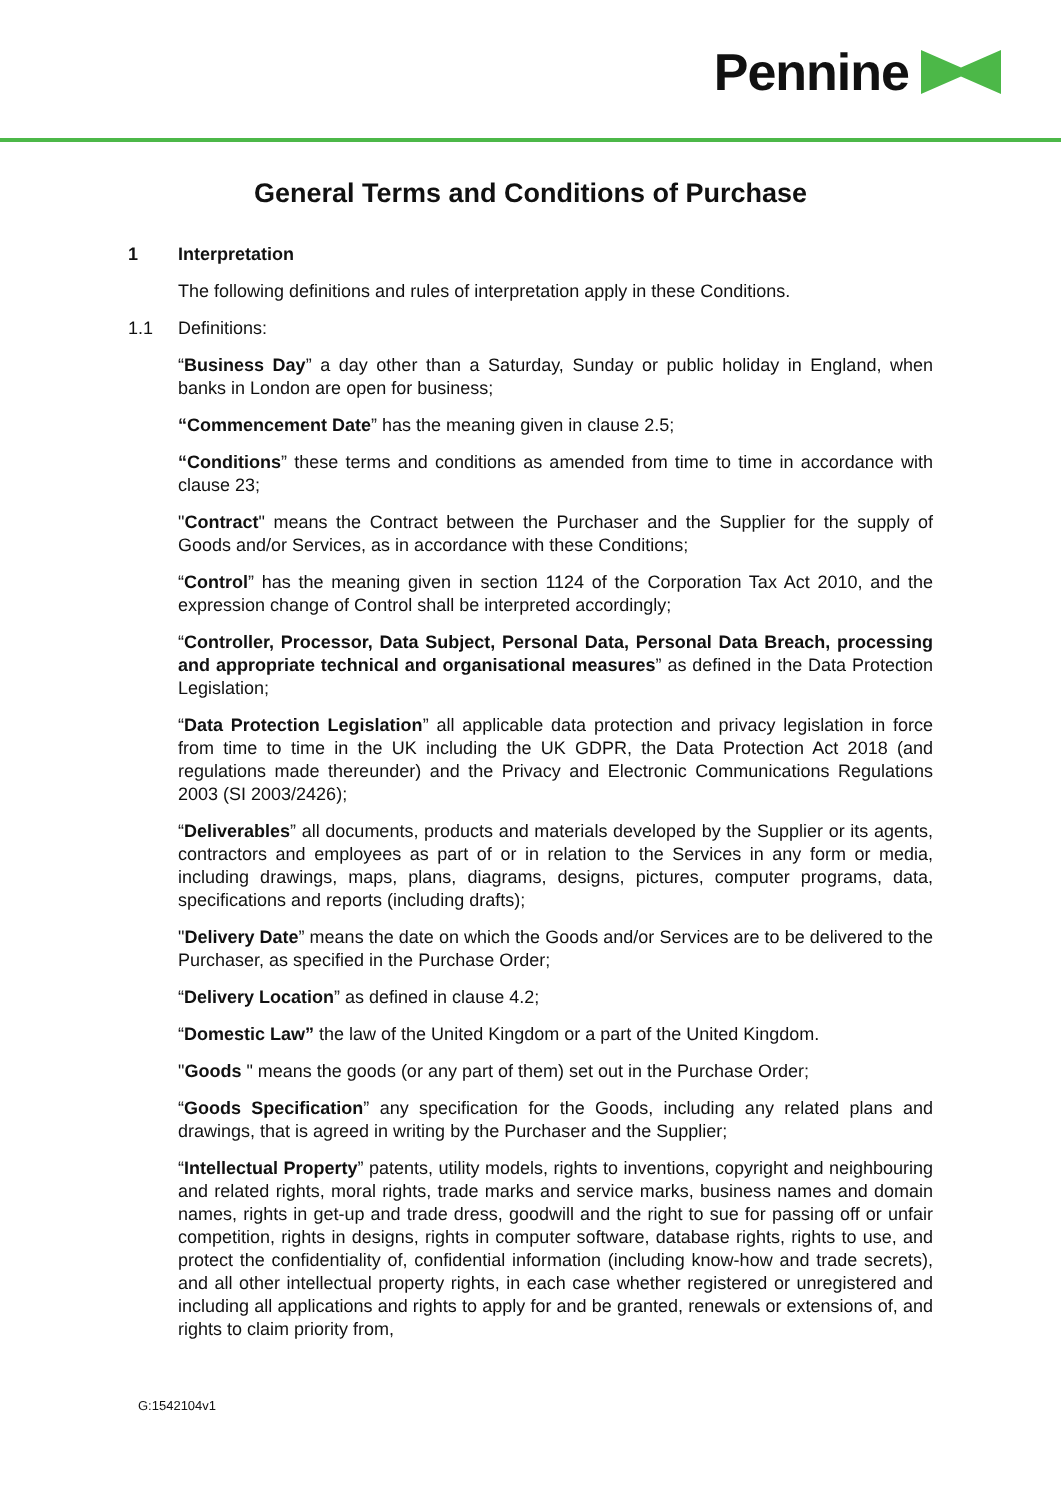Pennine
General Terms and Conditions of Purchase
1 Interpretation
The following definitions and rules of interpretation apply in these Conditions.
1.1
Definitions:
“Business Day” a day other than a Saturday, Sunday or public holiday in England, when banks in London are open for business;
“Commencement Date” has the meaning given in clause 2.5;
“Conditions” these terms and conditions as amended from time to time in accordance with clause 23;
"Contract" means the Contract between the Purchaser and the Supplier for the supply of Goods and/or Services, as in accordance with these Conditions;
“Control” has the meaning given in section 1124 of the Corporation Tax Act 2010, and the expression change of Control shall be interpreted accordingly;
“Controller, Processor, Data Subject, Personal Data, Personal Data Breach, processing and appropriate technical and organisational measures” as defined in the Data Protection Legislation;
“Data Protection Legislation” all applicable data protection and privacy legislation in force from time to time in the UK including the UK GDPR, the Data Protection Act 2018 (and regulations made thereunder) and the Privacy and Electronic Communications Regulations 2003 (SI 2003/2426);
“Deliverables” all documents, products and materials developed by the Supplier or its agents, contractors and employees as part of or in relation to the Services in any form or media, including drawings, maps, plans, diagrams, designs, pictures, computer programs, data, specifications and reports (including drafts);
"Delivery Date” means the date on which the Goods and/or Services are to be delivered to the Purchaser, as specified in the Purchase Order;
“Delivery Location” as defined in clause 4.2;
“Domestic Law” the law of the United Kingdom or a part of the United Kingdom.
"Goods " means the goods (or any part of them) set out in the Purchase Order;
“Goods Specification” any specification for the Goods, including any related plans and drawings, that is agreed in writing by the Purchaser and the Supplier;
“Intellectual Property” patents, utility models, rights to inventions, copyright and neighbouring and related rights, moral rights, trade marks and service marks, business names and domain names, rights in get-up and trade dress, goodwill and the right to sue for passing off or unfair competition, rights in designs, rights in computer software, database rights, rights to use, and protect the confidentiality of, confidential information (including know-how and trade secrets), and all other intellectual property rights, in each case whether registered or unregistered and including all applications and rights to apply for and be granted, renewals or extensions of, and rights to claim priority from,
G:1542104v1